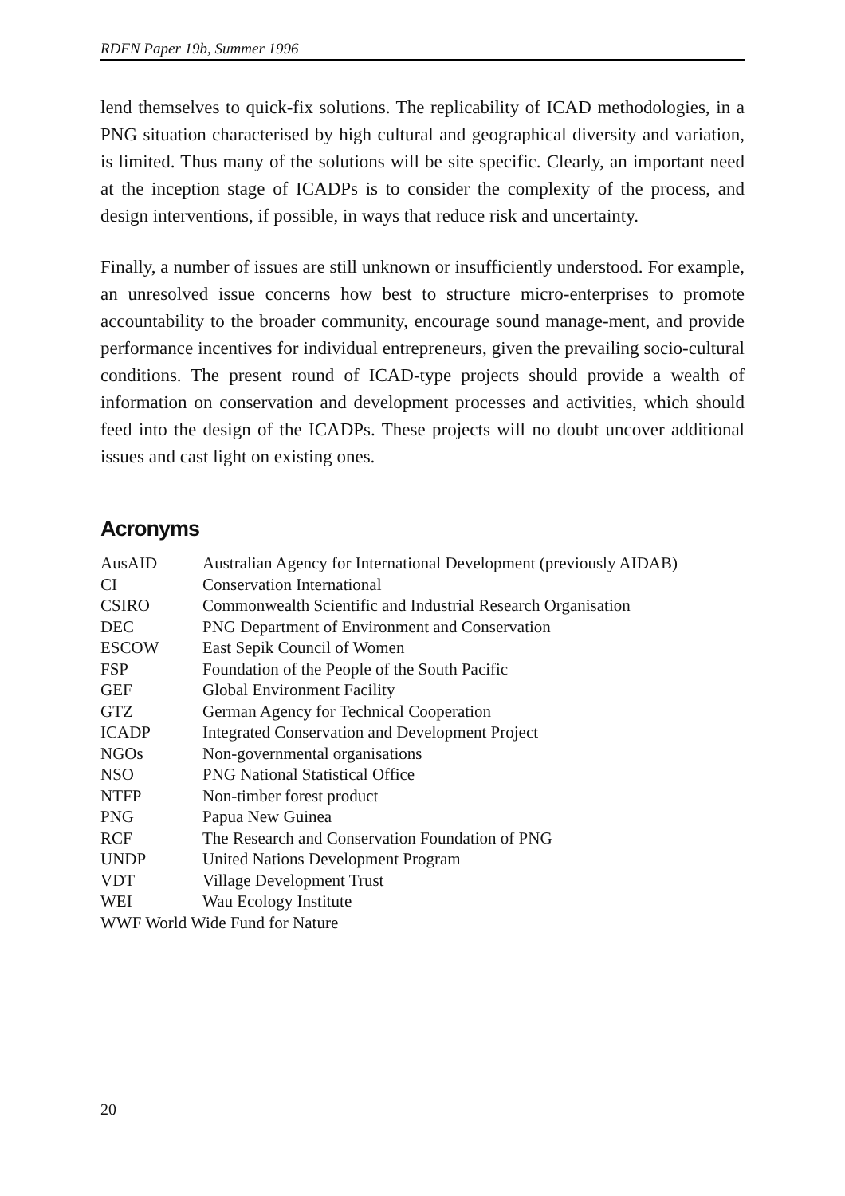RDFN Paper 19b, Summer 1996
lend themselves to quick-fix solutions. The replicability of ICAD methodologies, in a PNG situation characterised by high cultural and geographical diversity and variation, is limited. Thus many of the solutions will be site specific. Clearly, an important need at the inception stage of ICADPs is to consider the complexity of the process, and design interventions, if possible, in ways that reduce risk and uncertainty.
Finally, a number of issues are still unknown or insufficiently understood. For example, an unresolved issue concerns how best to structure micro-enterprises to promote accountability to the broader community, encourage sound manage-ment, and provide performance incentives for individual entrepreneurs, given the prevailing socio-cultural conditions. The present round of ICAD-type projects should provide a wealth of information on conservation and development processes and activities, which should feed into the design of the ICADPs. These projects will no doubt uncover additional issues and cast light on existing ones.
Acronyms
| AusAID | Australian Agency for International Development (previously AIDAB) |
| CI | Conservation International |
| CSIRO | Commonwealth Scientific and Industrial Research Organisation |
| DEC | PNG Department of Environment and Conservation |
| ESCOW | East Sepik Council of Women |
| FSP | Foundation of the People of the South Pacific |
| GEF | Global Environment Facility |
| GTZ | German Agency for Technical Cooperation |
| ICADP | Integrated Conservation and Development Project |
| NGOs | Non-governmental organisations |
| NSO | PNG National Statistical Office |
| NTFP | Non-timber forest product |
| PNG | Papua New Guinea |
| RCF | The Research and Conservation Foundation of PNG |
| UNDP | United Nations Development Program |
| VDT | Village Development Trust |
| WEI | Wau Ecology Institute |
WWF World Wide Fund for Nature
20